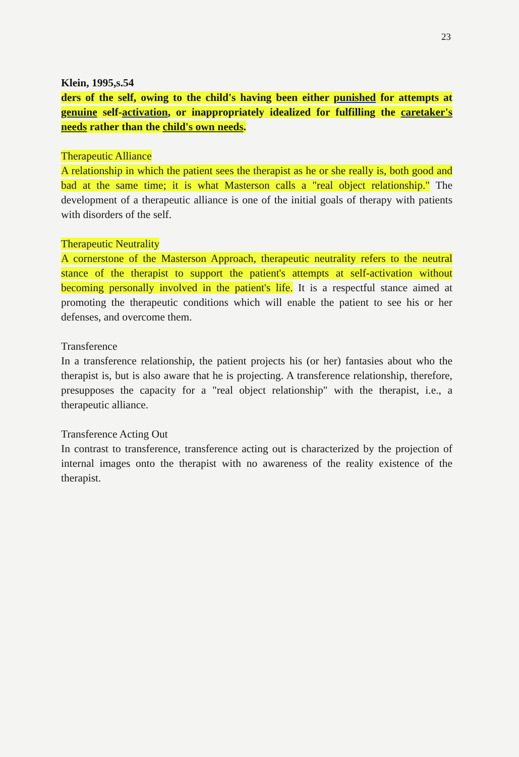23
Klein, 1995,s.54
ders of the self, owing to the child's having been either punished for attempts at genuine self-activation, or inappropriately idealized for fulfilling the caretaker's needs rather than the child's own needs.
Therapeutic Alliance
A relationship in which the patient sees the therapist as he or she really is, both good and bad at the same time; it is what Masterson calls a "real object relationship." The development of a therapeutic alliance is one of the initial goals of therapy with patients with disorders of the self.
Therapeutic Neutrality
A cornerstone of the Masterson Approach, therapeutic neutrality refers to the neutral stance of the therapist to support the patient's attempts at self-activation without becoming personally involved in the patient's life. It is a respectful stance aimed at promoting the therapeutic conditions which will enable the patient to see his or her defenses, and overcome them.
Transference
In a transference relationship, the patient projects his (or her) fantasies about who the therapist is, but is also aware that he is projecting. A transference relationship, therefore, presupposes the capacity for a "real object relationship" with the therapist, i.e., a therapeutic alliance.
Transference Acting Out
In contrast to transference, transference acting out is characterized by the projection of internal images onto the therapist with no awareness of the reality existence of the therapist.